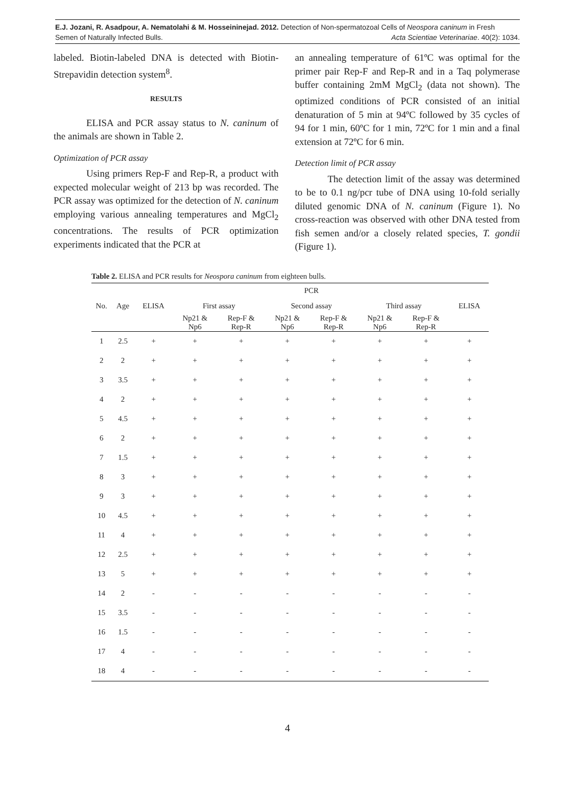E.J. Jozani, R. Asadpour, A. Nematolahi & M. Hosseininejad. 2012. Detection of Non-spermatozoal Cells of Neospora caninum in Fresh
Semen of Naturally Infected Bulls. Acta Scientiae Veterinariae. 40(2): 1034.
labeled. Biotin-labeled DNA is detected with Biotin-Strepavidin detection system<sup>8</sup>.
RESULTS
ELISA and PCR assay status to N. caninum of the animals are shown in Table 2.
Optimization of PCR assay
Using primers Rep-F and Rep-R, a product with expected molecular weight of 213 bp was recorded. The PCR assay was optimized for the detection of N. caninum employing various annealing temperatures and MgCl<sub>2</sub> concentrations. The results of PCR optimization experiments indicated that the PCR at
an annealing temperature of 61ºC was optimal for the primer pair Rep-F and Rep-R and in a Taq polymerase buffer containing 2mM MgCl<sub>2</sub> (data not shown). The optimized conditions of PCR consisted of an initial denaturation of 5 min at 94ºC followed by 35 cycles of 94 for 1 min, 60ºC for 1 min, 72ºC for 1 min and a final extension at 72ºC for 6 min.
Detection limit of PCR assay
The detection limit of the assay was determined to be to 0.1 ng/pcr tube of DNA using 10-fold serially diluted genomic DNA of N. caninum (Figure 1). No cross-reaction was observed with other DNA tested from fish semen and/or a closely related species, T. gondii (Figure 1).
Table 2. ELISA and PCR results for Neospora caninum from eighteen bulls.
| | | | PCR | | | | | | |
| --- | --- | --- | --- | --- | --- | --- | --- | --- | --- |
| No. | Age | ELISA | First assay | | Second assay | | Third assay | | ELISA |
| | | | Np21 & Np6 | Rep-F & Rep-R | Np21 & Np6 | Rep-F & Rep-R | Np21 & Np6 | Rep-F & Rep-R | |
| 1 | 2.5 | + | + | + | + | + | + | + | + |
| 2 | 2 | + | + | + | + | + | + | + | + |
| 3 | 3.5 | + | + | + | + | + | + | + | + |
| 4 | 2 | + | + | + | + | + | + | + | + |
| 5 | 4.5 | + | + | + | + | + | + | + | + |
| 6 | 2 | + | + | + | + | + | + | + | + |
| 7 | 1.5 | + | + | + | + | + | + | + | + |
| 8 | 3 | + | + | + | + | + | + | + | + |
| 9 | 3 | + | + | + | + | + | + | + | + |
| 10 | 4.5 | + | + | + | + | + | + | + | + |
| 11 | 4 | + | + | + | + | + | + | + | + |
| 12 | 2.5 | + | + | + | + | + | + | + | + |
| 13 | 5 | + | + | + | + | + | + | + | + |
| 14 | 2 | - | - | - | - | - | - | - | - |
| 15 | 3.5 | - | - | - | - | - | - | - | - |
| 16 | 1.5 | - | - | - | - | - | - | - | - |
| 17 | 4 | - | - | - | - | - | - | - | - |
| 18 | 4 | - | - | - | - | - | - | - | - |
4